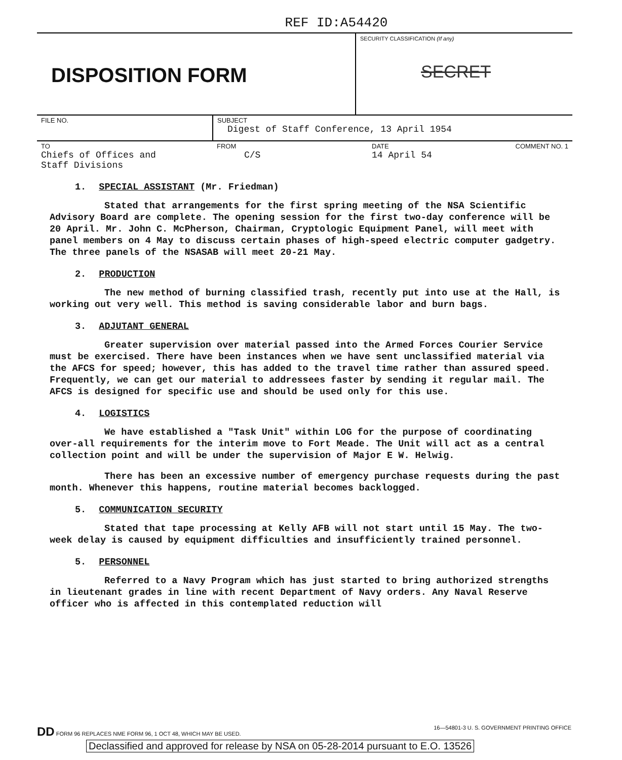REF ID:A54420
DISPOSITION FORM
SECURITY CLASSIFICATION (If any)
SECRET
| FILE NO. | SUBJECT Digest of Staff Conference, 13 April 1954 | | |
| TO Chiefs of Offices and Staff Divisions | FROM C/S | DATE 14 April 54 | COMMENT NO. 1 |
1. SPECIAL ASSISTANT (Mr. Friedman)
Stated that arrangements for the first spring meeting of the NSA Scientific Advisory Board are complete. The opening session for the first two-day conference will be 20 April. Mr. John C. McPherson, Chairman, Cryptologic Equipment Panel, will meet with panel members on 4 May to discuss certain phases of high-speed electric computer gadgetry. The three panels of the NSASAB will meet 20-21 May.
2. PRODUCTION
The new method of burning classified trash, recently put into use at the Hall, is working out very well. This method is saving considerable labor and burn bags.
3. ADJUTANT GENERAL
Greater supervision over material passed into the Armed Forces Courier Service must be exercised. There have been instances when we have sent unclassified material via the AFCS for speed; however, this has added to the travel time rather than assured speed. Frequently, we can get our material to addressees faster by sending it regular mail. The AFCS is designed for specific use and should be used only for this use.
4. LOGISTICS
We have established a "Task Unit" within LOG for the purpose of coordinating over-all requirements for the interim move to Fort Meade. The Unit will act as a central collection point and will be under the supervision of Major E W. Helwig.
There has been an excessive number of emergency purchase requests during the past month. Whenever this happens, routine material becomes backlogged.
5. COMMUNICATION SECURITY
Stated that tape processing at Kelly AFB will not start until 15 May. The two-week delay is caused by equipment difficulties and insufficiently trained personnel.
5. PERSONNEL
Referred to a Navy Program which has just started to bring authorized strengths in lieutenant grades in line with recent Department of Navy orders. Any Naval Reserve officer who is affected in this contemplated reduction will
DD FORM 96 REPLACES NME FORM 96, 1 OCT 48, WHICH MAY BE USED. 16—54801-3 U. S. GOVERNMENT PRINTING OFFICE
Declassified and approved for release by NSA on 05-28-2014 pursuant to E.O. 13526